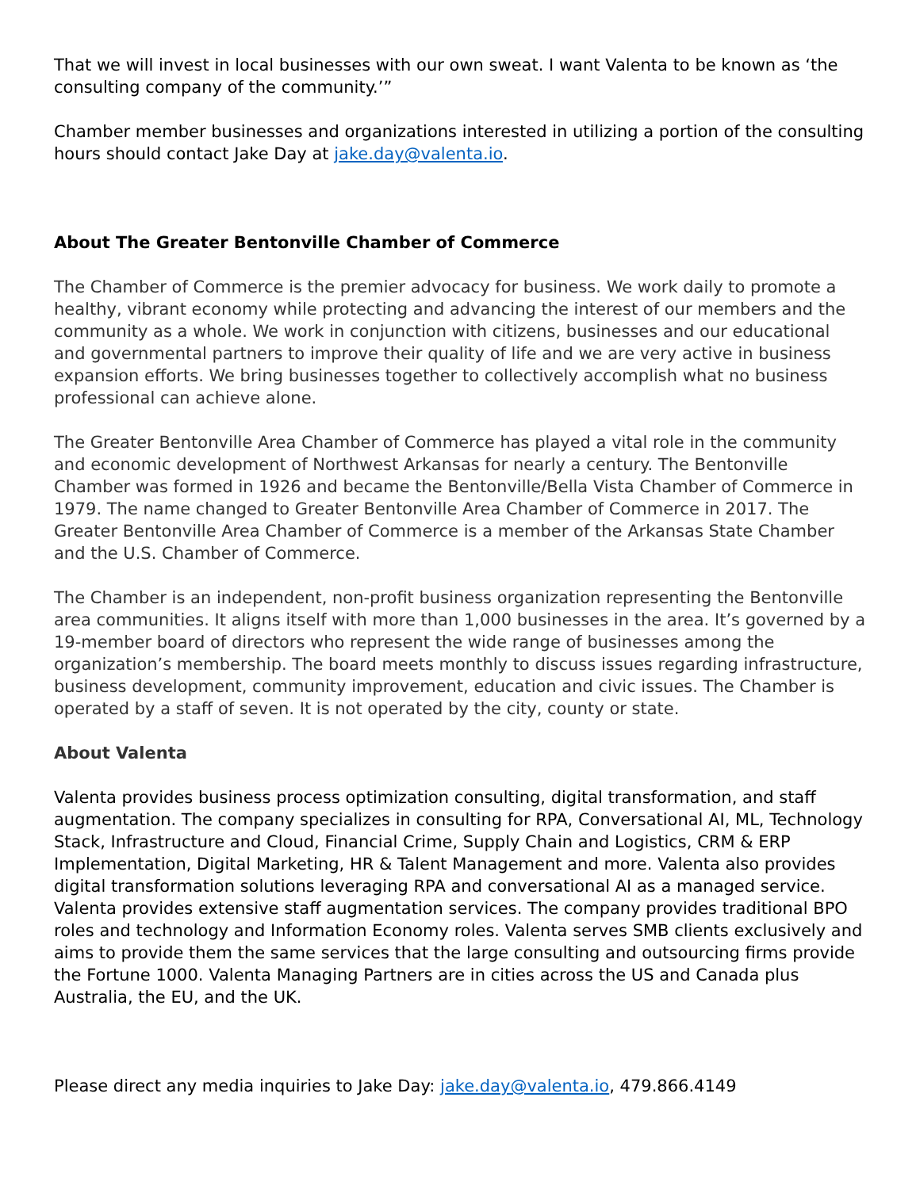That we will invest in local businesses with our own sweat. I want Valenta to be known as ‘the consulting company of the community.’”
Chamber member businesses and organizations interested in utilizing a portion of the consulting hours should contact Jake Day at jake.day@valenta.io.
About The Greater Bentonville Chamber of Commerce
The Chamber of Commerce is the premier advocacy for business. We work daily to promote a healthy, vibrant economy while protecting and advancing the interest of our members and the community as a whole. We work in conjunction with citizens, businesses and our educational and governmental partners to improve their quality of life and we are very active in business expansion efforts. We bring businesses together to collectively accomplish what no business professional can achieve alone.
The Greater Bentonville Area Chamber of Commerce has played a vital role in the community and economic development of Northwest Arkansas for nearly a century. The Bentonville Chamber was formed in 1926 and became the Bentonville/Bella Vista Chamber of Commerce in 1979. The name changed to Greater Bentonville Area Chamber of Commerce in 2017. The Greater Bentonville Area Chamber of Commerce is a member of the Arkansas State Chamber and the U.S. Chamber of Commerce.
The Chamber is an independent, non-profit business organization representing the Bentonville area communities. It aligns itself with more than 1,000 businesses in the area. It’s governed by a 19-member board of directors who represent the wide range of businesses among the organization’s membership. The board meets monthly to discuss issues regarding infrastructure, business development, community improvement, education and civic issues. The Chamber is operated by a staff of seven. It is not operated by the city, county or state.
About Valenta
Valenta provides business process optimization consulting, digital transformation, and staff augmentation. The company specializes in consulting for RPA, Conversational AI, ML, Technology Stack, Infrastructure and Cloud, Financial Crime, Supply Chain and Logistics, CRM & ERP Implementation, Digital Marketing, HR & Talent Management and more. Valenta also provides digital transformation solutions leveraging RPA and conversational AI as a managed service. Valenta provides extensive staff augmentation services. The company provides traditional BPO roles and technology and Information Economy roles. Valenta serves SMB clients exclusively and aims to provide them the same services that the large consulting and outsourcing firms provide the Fortune 1000. Valenta Managing Partners are in cities across the US and Canada plus Australia, the EU, and the UK.
Please direct any media inquiries to Jake Day: jake.day@valenta.io, 479.866.4149